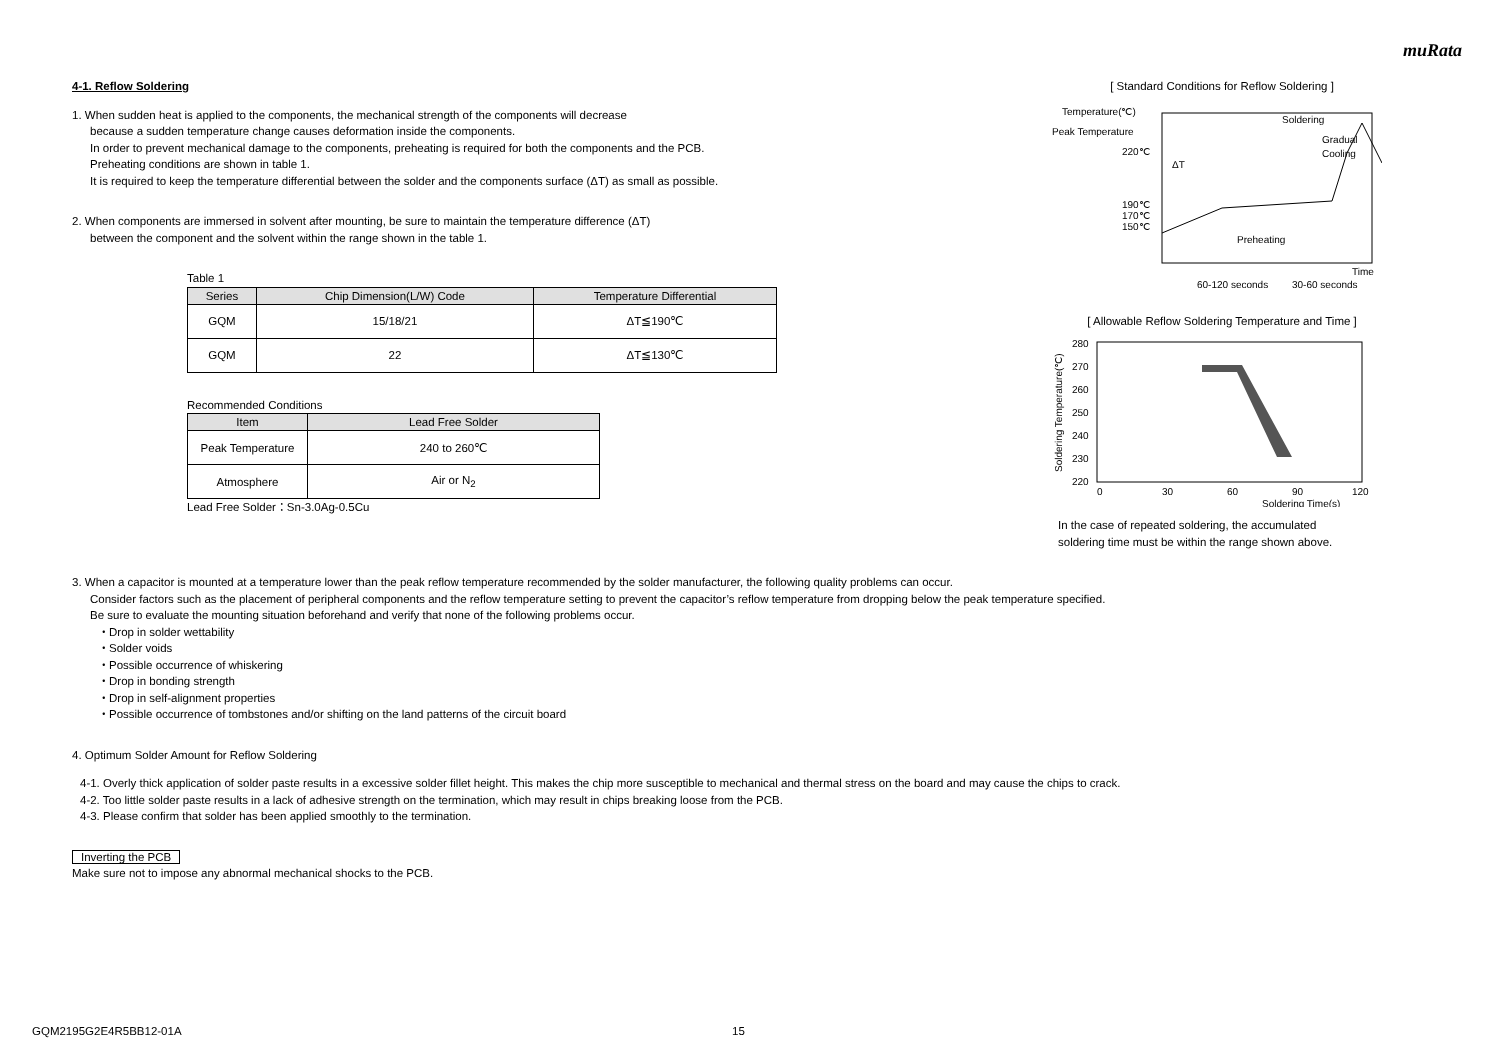muRata
4-1. Reflow Soldering
1. When sudden heat is applied to the components, the mechanical strength of the components will decrease
because a sudden temperature change causes deformation inside the components.
In order to prevent mechanical damage to the components, preheating is required for both the components and the PCB.
Preheating conditions are shown in table 1.
It is required to keep the temperature differential between the solder and the components surface (ΔT) as small as possible.
2. When components are immersed in solvent after mounting, be sure to maintain the temperature difference (ΔT)
between the component and the solvent within the range shown in the table 1.
Table 1
| Series | Chip Dimension(L/W) Code | Temperature Differential |
| --- | --- | --- |
| GQM | 15/18/21 | ΔT≦190℃ |
| GQM | 22 | ΔT≦130℃ |
Recommended Conditions
| Item | Lead Free Solder |
| --- | --- |
| Peak Temperature | 240 to 260℃ |
| Atmosphere | Air or N<sub>2</sub> |
Lead Free Solder：Sn-3.0Ag-0.5Cu
[ Standard Conditions for Reflow Soldering ]
Temperature(℃)
Peak Temperature
220℃
190℃
170℃
150℃
Soldering
Gradual
Cooling
ΔT
Preheating
Time
60-120 seconds
30-60 seconds
[ Allowable Reflow Soldering Temperature and Time ]
280
270
260
250
240
230
220
0
30
60
90
120
Soldering Time(s)
Soldering Temperature(℃)
In the case of repeated soldering, the accumulated
soldering time must be within the range shown above.
3. When a capacitor is mounted at a temperature lower than the peak reflow temperature recommended by the solder manufacturer, the following quality problems can occur.
Consider factors such as the placement of peripheral components and the reflow temperature setting to prevent the capacitor’s reflow temperature from dropping below the peak temperature specified.
Be sure to evaluate the mounting situation beforehand and verify that none of the following problems occur.
・Drop in solder wettability
・Solder voids
・Possible occurrence of whiskering
・Drop in bonding strength
・Drop in self-alignment properties
・Possible occurrence of tombstones and/or shifting on the land patterns of the circuit board
4. Optimum Solder Amount for Reflow Soldering
4-1. Overly thick application of solder paste results in a excessive solder fillet height. This makes the chip more susceptible to mechanical and thermal stress on the board and may cause the chips to crack.
4-2. Too little solder paste results in a lack of adhesive strength on the termination, which may result in chips breaking loose from the PCB.
4-3. Please confirm that solder has been applied smoothly to the termination.
Inverting the PCB
Make sure not to impose any abnormal mechanical shocks to the PCB.
GQM2195G2E4R5BB12-01A 15